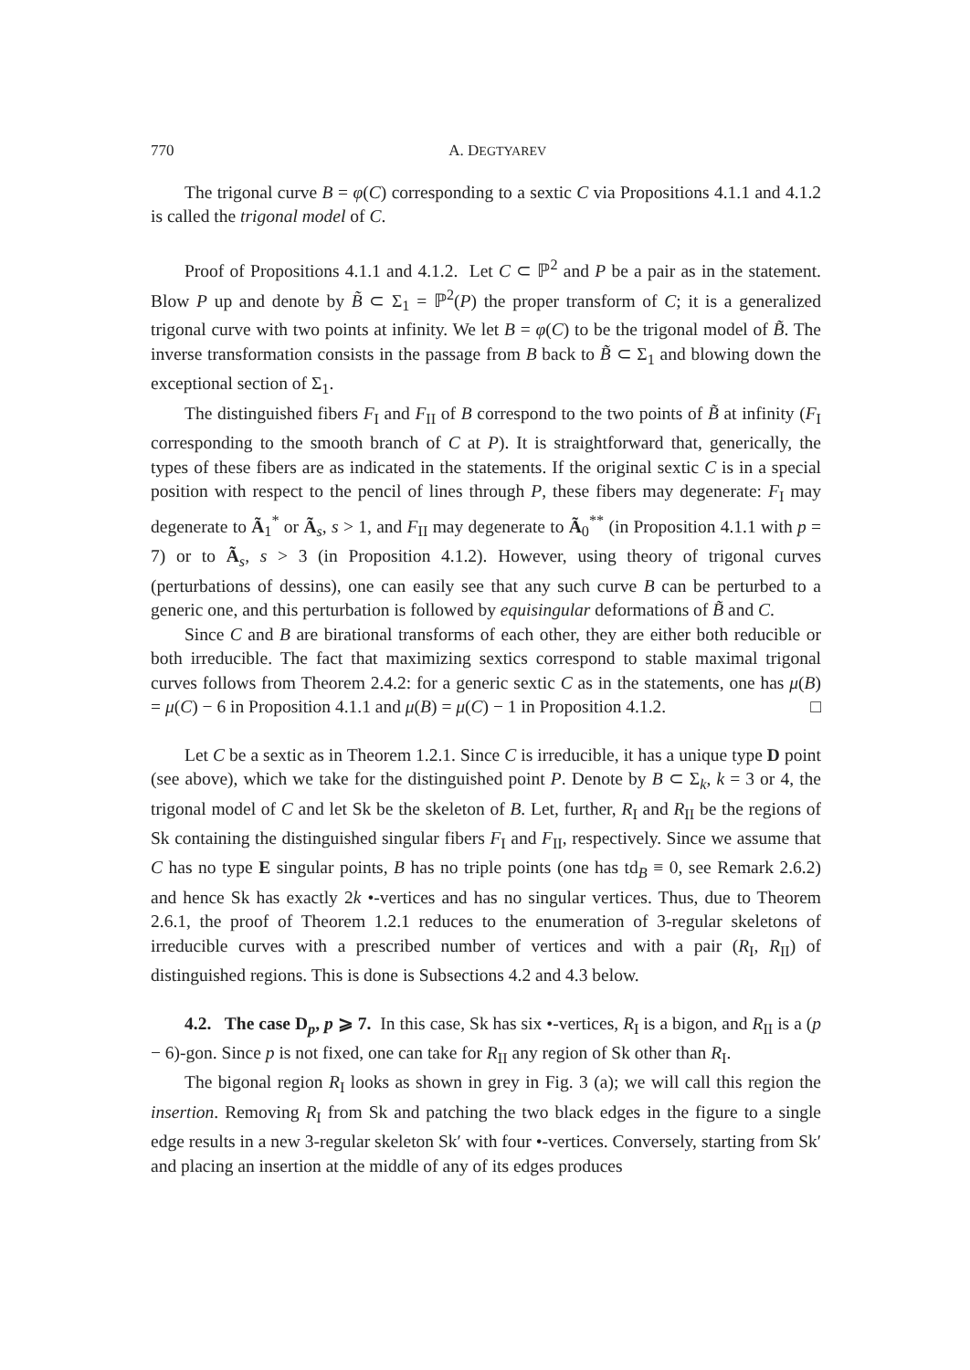770 A. DEGTYAREV
The trigonal curve B = φ(C) corresponding to a sextic C via Propositions 4.1.1 and 4.1.2 is called the trigonal model of C.
Proof of Propositions 4.1.1 and 4.1.2. Let C ⊂ ℙ<sup>2</sup> and P be a pair as in the statement. Blow P up and denote by B̃ ⊂ Σ<sub>1</sub> = ℙ<sup>2</sup>(P) the proper transform of C; it is a generalized trigonal curve with two points at infinity. We let B = φ(C) to be the trigonal model of B̃. The inverse transformation consists in the passage from B back to B̃ ⊂ Σ<sub>1</sub> and blowing down the exceptional section of Σ<sub>1</sub>.
The distinguished fibers F<sub>I</sub> and F<sub>II</sub> of B correspond to the two points of B̃ at infinity (F<sub>I</sub> corresponding to the smooth branch of C at P). It is straightforward that, generically, the types of these fibers are as indicated in the statements. If the original sextic C is in a special position with respect to the pencil of lines through P, these fibers may degenerate: F<sub>I</sub> may degenerate to Ã<sub>1</sub><sup>*</sup> or Ã<sub>s</sub>, s > 1, and F<sub>II</sub> may degenerate to Ã<sub>0</sub><sup>**</sup> (in Proposition 4.1.1 with p = 7) or to Ã<sub>s</sub>, s > 3 (in Proposition 4.1.2). However, using theory of trigonal curves (perturbations of dessins), one can easily see that any such curve B can be perturbed to a generic one, and this perturbation is followed by equisingular deformations of B̃ and C.
Since C and B are birational transforms of each other, they are either both reducible or both irreducible. The fact that maximizing sextics correspond to stable maximal trigonal curves follows from Theorem 2.4.2: for a generic sextic C as in the statements, one has μ(B) = μ(C) − 6 in Proposition 4.1.1 and μ(B) = μ(C) − 1 in Proposition 4.1.2. □
Let C be a sextic as in Theorem 1.2.1. Since C is irreducible, it has a unique type D point (see above), which we take for the distinguished point P. Denote by B ⊂ Σ<sub>k</sub>, k = 3 or 4, the trigonal model of C and let Sk be the skeleton of B. Let, further, R<sub>I</sub> and R<sub>II</sub> be the regions of Sk containing the distinguished singular fibers F<sub>I</sub> and F<sub>II</sub>, respectively. Since we assume that C has no type E singular points, B has no triple points (one has td<sub>B</sub> ≡ 0, see Remark 2.6.2) and hence Sk has exactly 2k •-vertices and has no singular vertices. Thus, due to Theorem 2.6.1, the proof of Theorem 1.2.1 reduces to the enumeration of 3-regular skeletons of irreducible curves with a prescribed number of vertices and with a pair (R<sub>I</sub>, R<sub>II</sub>) of distinguished regions. This is done is Subsections 4.2 and 4.3 below.
4.2. The case D<sub>p</sub>, p ⩾ 7. In this case, Sk has six •-vertices, R<sub>I</sub> is a bigon, and R<sub>II</sub> is a (p − 6)-gon. Since p is not fixed, one can take for R<sub>II</sub> any region of Sk other than R<sub>I</sub>.
The bigonal region R<sub>I</sub> looks as shown in grey in Fig. 3 (a); we will call this region the insertion. Removing R<sub>I</sub> from Sk and patching the two black edges in the figure to a single edge results in a new 3-regular skeleton Sk′ with four •-vertices. Conversely, starting from Sk′ and placing an insertion at the middle of any of its edges produces